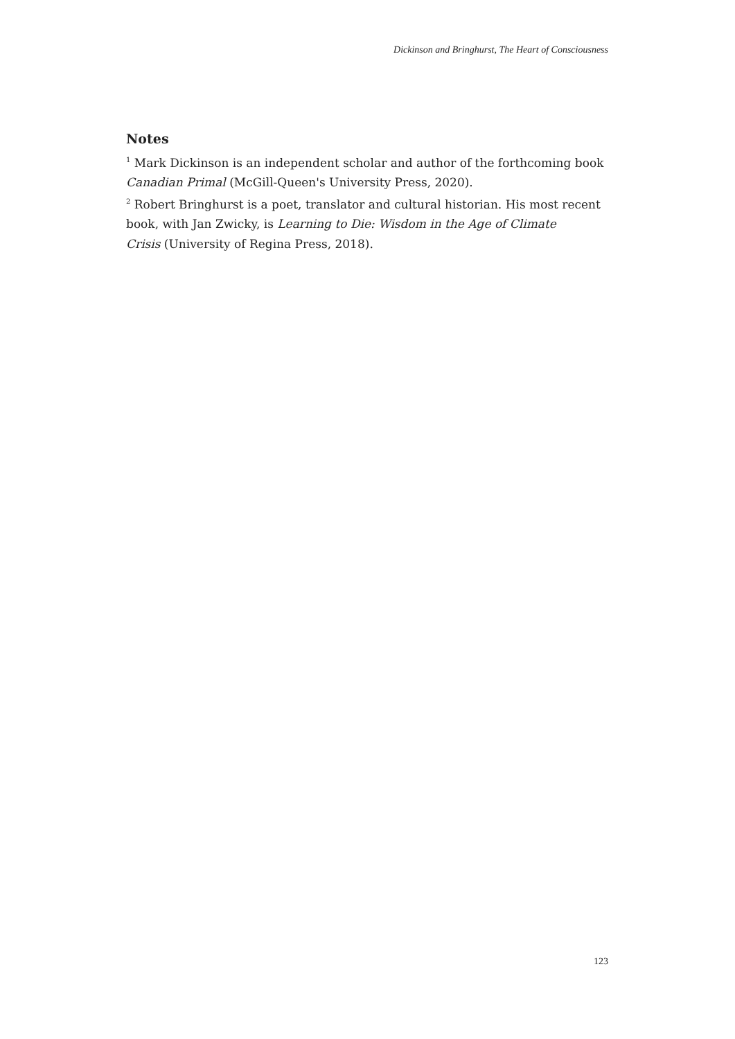Dickinson and Bringhurst, The Heart of Consciousness
Notes
<sup>1</sup> Mark Dickinson is an independent scholar and author of the forthcoming book Canadian Primal (McGill-Queen's University Press, 2020).
<sup>2</sup> Robert Bringhurst is a poet, translator and cultural historian. His most recent book, with Jan Zwicky, is Learning to Die: Wisdom in the Age of Climate
Crisis (University of Regina Press, 2018).
123